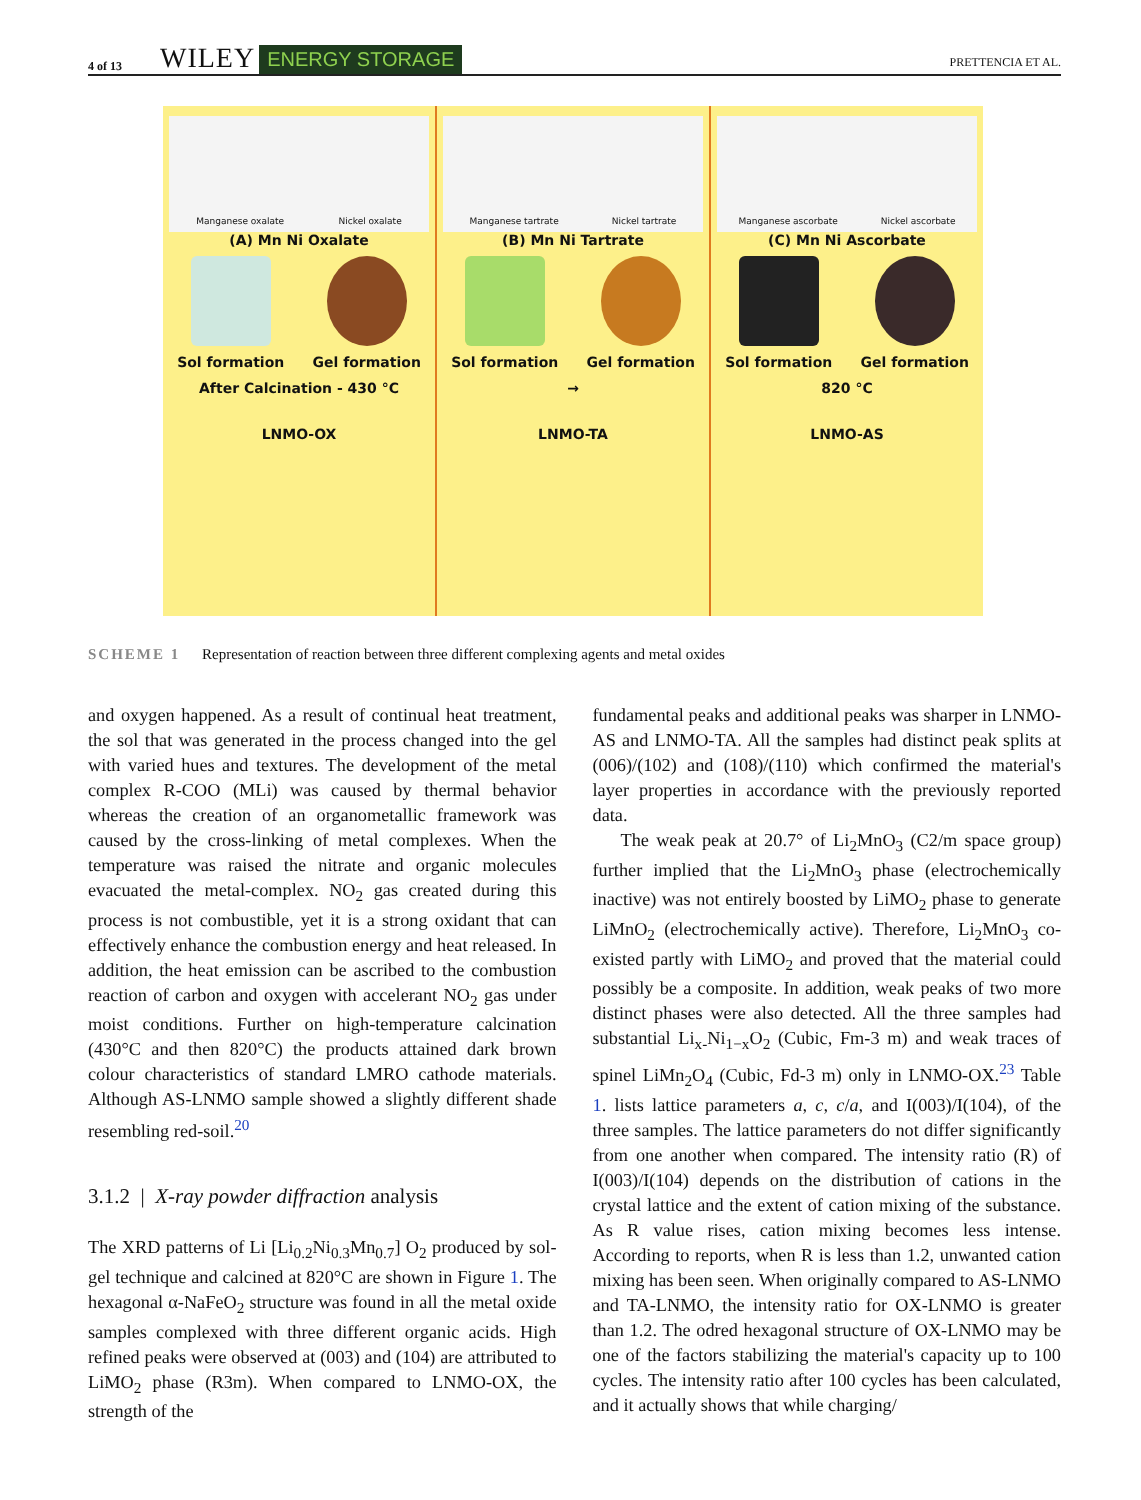4 of 13 WILEY ENERGY STORAGE PRETTENCIA ET AL.
Manganese oxalate Nickel oxalate
(A) Mn Ni Oxalate
Sol formation Gel formation
After Calcination - 430 °C
LNMO-OX
Manganese tartrate Nickel tartrate
(B) Mn Ni Tartrate
Sol formation Gel formation
→
LNMO-TA
Manganese ascorbate Nickel ascorbate
(C) Mn Ni Ascorbate
Sol formation Gel formation
820 °C
LNMO-AS
SCHEME 1 Representation of reaction between three different complexing agents and metal oxides
and oxygen happened. As a result of continual heat treatment, the sol that was generated in the process changed into the gel with varied hues and textures. The development of the metal complex R-COO (MLi) was caused by thermal behavior whereas the creation of an organometallic framework was caused by the cross-linking of metal complexes. When the temperature was raised the nitrate and organic molecules evacuated the metal-complex. NO<sub>2</sub> gas created during this process is not combustible, yet it is a strong oxidant that can effectively enhance the combustion energy and heat released. In addition, the heat emission can be ascribed to the combustion reaction of carbon and oxygen with accelerant NO<sub>2</sub> gas under moist conditions. Further on high-temperature calcination (430°C and then 820°C) the products attained dark brown colour characteristics of standard LMRO cathode materials. Although AS-LNMO sample showed a slightly different shade resembling red-soil.<sup>20</sup>
3.1.2 | X-ray powder diffraction analysis
The XRD patterns of Li [Li<sub>0.2</sub>Ni<sub>0.3</sub>Mn<sub>0.7</sub>] O<sub>2</sub> produced by sol-gel technique and calcined at 820°C are shown in Figure 1. The hexagonal α-NaFeO<sub>2</sub> structure was found in all the metal oxide samples complexed with three different organic acids. High refined peaks were observed at (003) and (104) are attributed to LiMO<sub>2</sub> phase (R3m). When compared to LNMO-OX, the strength of the
fundamental peaks and additional peaks was sharper in LNMO-AS and LNMO-TA. All the samples had distinct peak splits at (006)/(102) and (108)/(110) which confirmed the material's layer properties in accordance with the previously reported data.
The weak peak at 20.7° of Li<sub>2</sub>MnO<sub>3</sub> (C2/m space group) further implied that the Li<sub>2</sub>MnO<sub>3</sub> phase (electrochemically inactive) was not entirely boosted by LiMO<sub>2</sub> phase to generate LiMnO<sub>2</sub> (electrochemically active). Therefore, Li<sub>2</sub>MnO<sub>3</sub> co-existed partly with LiMO<sub>2</sub> and proved that the material could possibly be a composite. In addition, weak peaks of two more distinct phases were also detected. All the three samples had substantial Li<sub>x-</sub>Ni<sub>1−x</sub>O<sub>2</sub> (Cubic, Fm-3 m) and weak traces of spinel LiMn<sub>2</sub>O<sub>4</sub> (Cubic, Fd-3 m) only in LNMO-OX.<sup>23</sup> Table 1. lists lattice parameters a, c, c/a, and I(003)/I(104), of the three samples. The lattice parameters do not differ significantly from one another when compared. The intensity ratio (R) of I(003)/I(104) depends on the distribution of cations in the crystal lattice and the extent of cation mixing of the substance. As R value rises, cation mixing becomes less intense. According to reports, when R is less than 1.2, unwanted cation mixing has been seen. When originally compared to AS-LNMO and TA-LNMO, the intensity ratio for OX-LNMO is greater than 1.2. The odred hexagonal structure of OX-LNMO may be one of the factors stabilizing the material's capacity up to 100 cycles. The intensity ratio after 100 cycles has been calculated, and it actually shows that while charging/